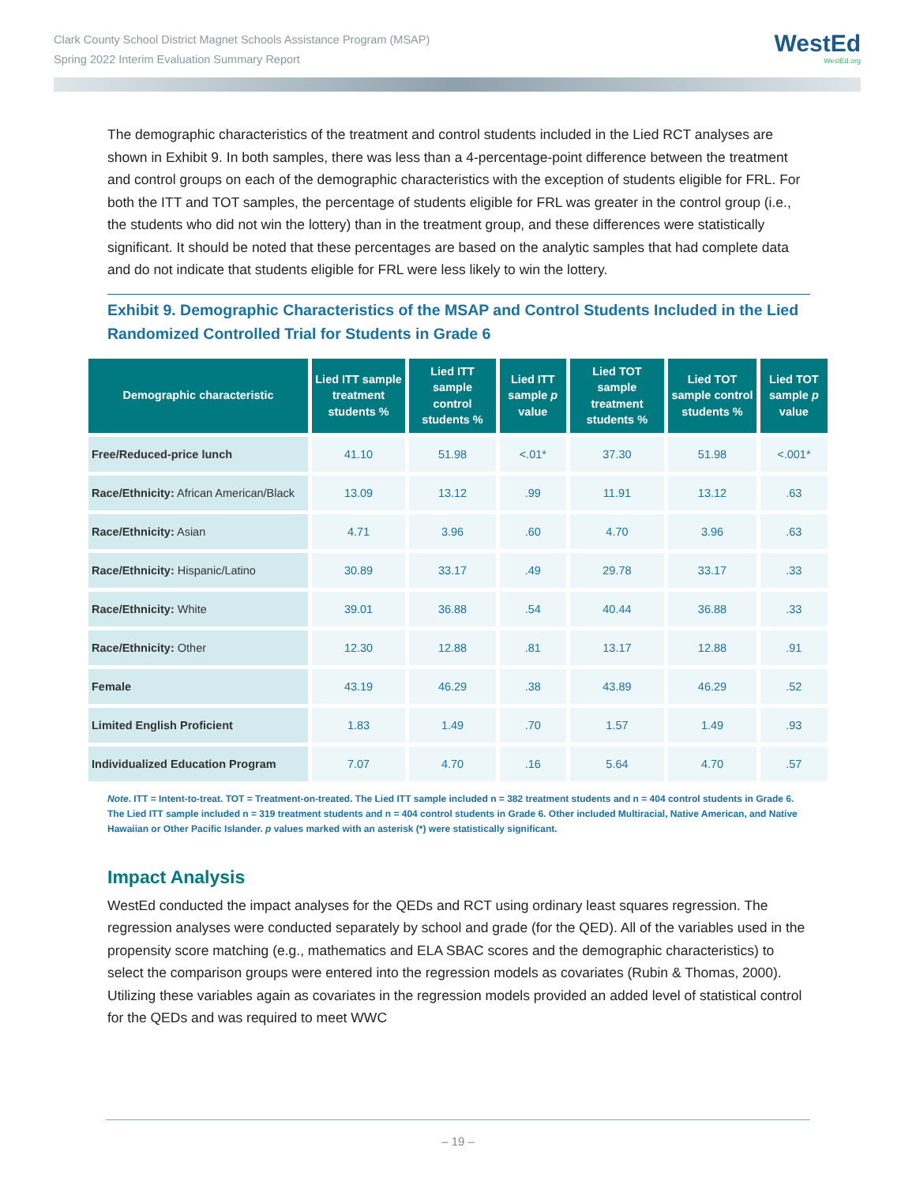Clark County School District Magnet Schools Assistance Program (MSAP)
Spring 2022 Interim Evaluation Summary Report
WestEd
WestEd.org
The demographic characteristics of the treatment and control students included in the Lied RCT analyses are shown in Exhibit 9. In both samples, there was less than a 4-percentage-point difference between the treatment and control groups on each of the demographic characteristics with the exception of students eligible for FRL. For both the ITT and TOT samples, the percentage of students eligible for FRL was greater in the control group (i.e., the students who did not win the lottery) than in the treatment group, and these differences were statistically significant. It should be noted that these percentages are based on the analytic samples that had complete data and do not indicate that students eligible for FRL were less likely to win the lottery.
Exhibit 9. Demographic Characteristics of the MSAP and Control Students Included in the Lied Randomized Controlled Trial for Students in Grade 6
| Demographic characteristic | Lied ITT sample treatment students % | Lied ITT sample control students % | Lied ITT sample p value | Lied TOT sample treatment students % | Lied TOT sample control students % | Lied TOT sample p value |
| --- | --- | --- | --- | --- | --- | --- |
| Free/Reduced-price lunch | 41.10 | 51.98 | <.01* | 37.30 | 51.98 | <.001* |
| Race/Ethnicity: African American/Black | 13.09 | 13.12 | .99 | 11.91 | 13.12 | .63 |
| Race/Ethnicity: Asian | 4.71 | 3.96 | .60 | 4.70 | 3.96 | .63 |
| Race/Ethnicity: Hispanic/Latino | 30.89 | 33.17 | .49 | 29.78 | 33.17 | .33 |
| Race/Ethnicity: White | 39.01 | 36.88 | .54 | 40.44 | 36.88 | .33 |
| Race/Ethnicity: Other | 12.30 | 12.88 | .81 | 13.17 | 12.88 | .91 |
| Female | 43.19 | 46.29 | .38 | 43.89 | 46.29 | .52 |
| Limited English Proficient | 1.83 | 1.49 | .70 | 1.57 | 1.49 | .93 |
| Individualized Education Program | 7.07 | 4.70 | .16 | 5.64 | 4.70 | .57 |
Note. ITT = Intent-to-treat. TOT = Treatment-on-treated. The Lied ITT sample included n = 382 treatment students and n = 404 control students in Grade 6. The Lied ITT sample included n = 319 treatment students and n = 404 control students in Grade 6. Other included Multiracial, Native American, and Native Hawaiian or Other Pacific Islander. p values marked with an asterisk (*) were statistically significant.
Impact Analysis
WestEd conducted the impact analyses for the QEDs and RCT using ordinary least squares regression. The regression analyses were conducted separately by school and grade (for the QED). All of the variables used in the propensity score matching (e.g., mathematics and ELA SBAC scores and the demographic characteristics) to select the comparison groups were entered into the regression models as covariates (Rubin & Thomas, 2000). Utilizing these variables again as covariates in the regression models provided an added level of statistical control for the QEDs and was required to meet WWC
– 19 –